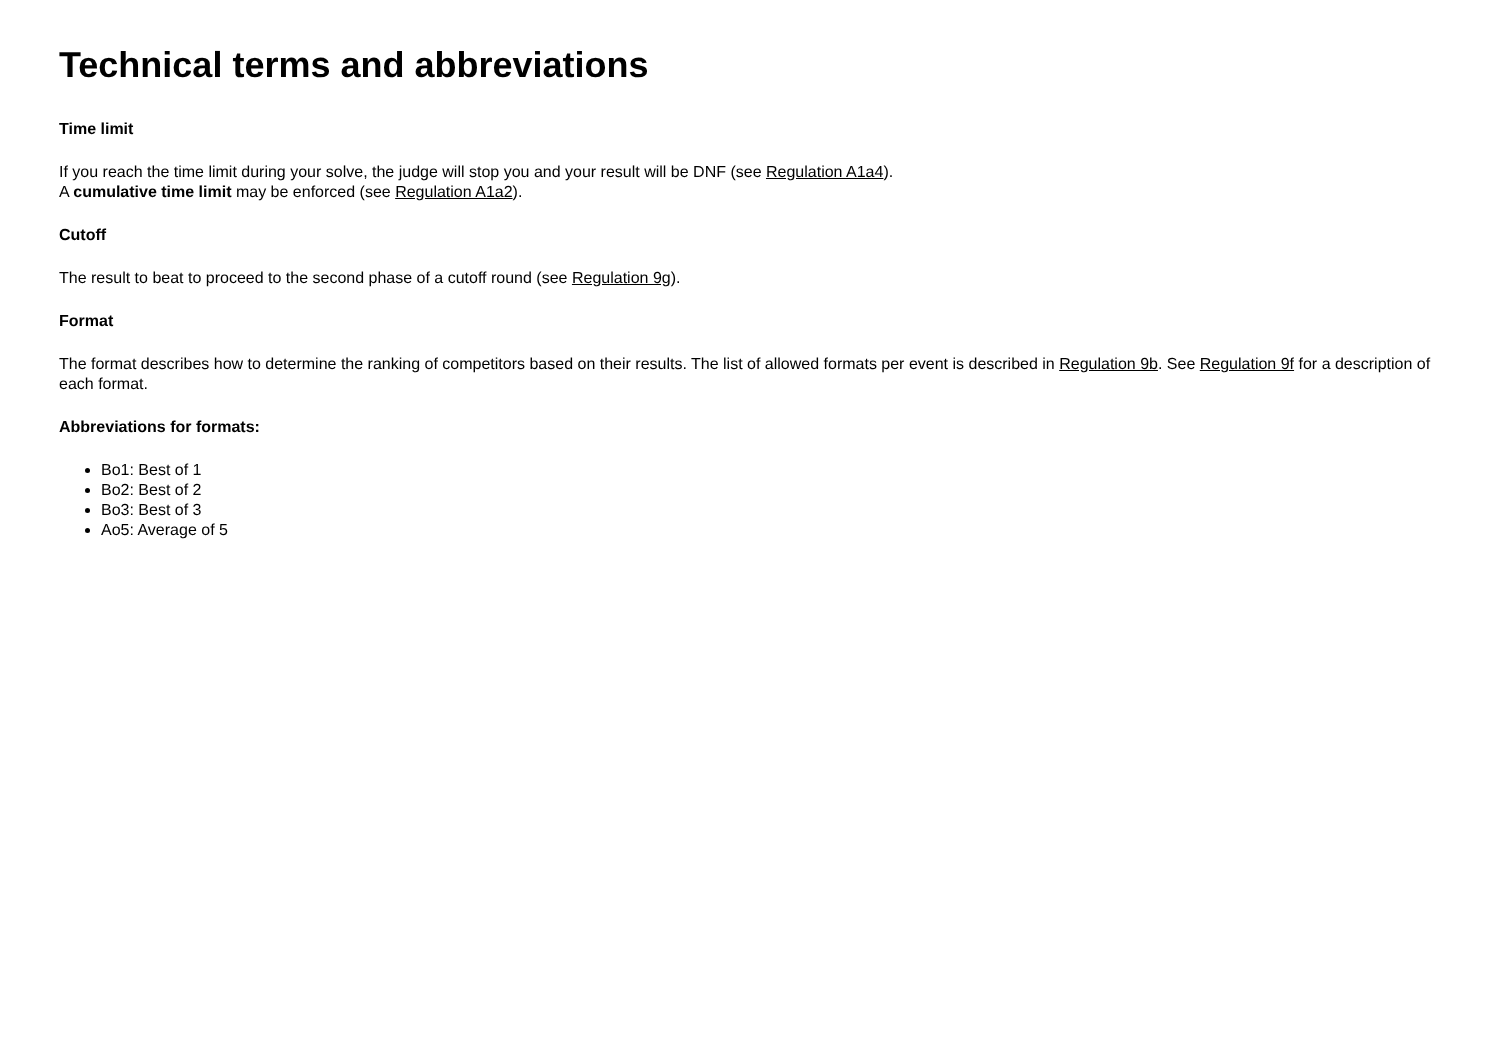Technical terms and abbreviations
Time limit
If you reach the time limit during your solve, the judge will stop you and your result will be DNF (see Regulation A1a4).
A cumulative time limit may be enforced (see Regulation A1a2).
Cutoff
The result to beat to proceed to the second phase of a cutoff round (see Regulation 9g).
Format
The format describes how to determine the ranking of competitors based on their results. The list of allowed formats per event is described in Regulation 9b. See Regulation 9f for a description of each format.
Abbreviations for formats:
Bo1: Best of 1
Bo2: Best of 2
Bo3: Best of 3
Ao5: Average of 5